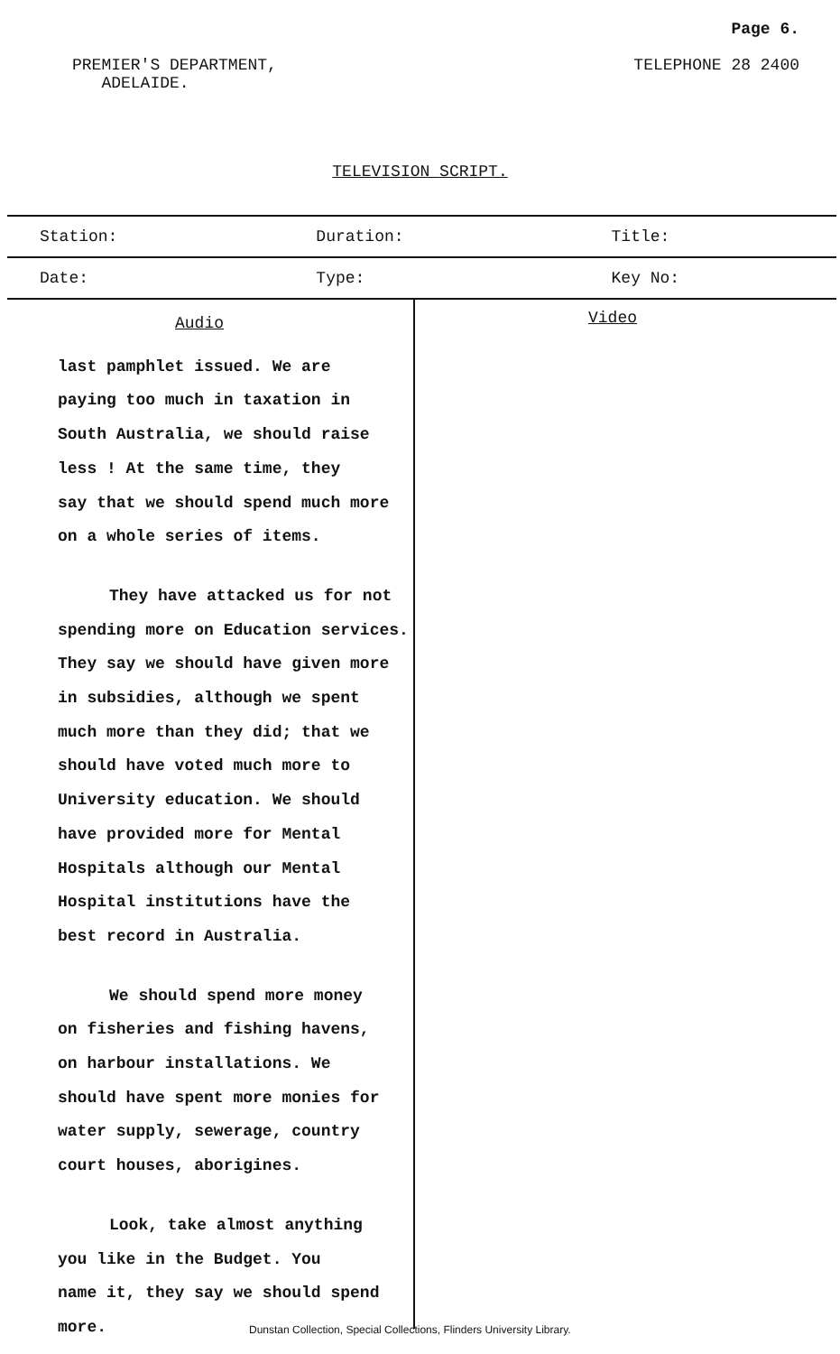Page 6.
PREMIER'S DEPARTMENT,
ADELAIDE.
TELEPHONE 28 2400
TELEVISION SCRIPT.
| Station: | Duration: | Title: |
| Date: | Type: | Key No: |
Audio
last pamphlet issued. We are
paying too much in taxation in
South Australia, we should raise
less ! At the same time, they
say that we should spend much more
on a whole series of items.
They have attacked us for not
spending more on Education services.
They say we should have given more
in subsidies, although we spent
much more than they did; that we
should have voted much more to
University education. We should
have provided more for Mental
Hospitals although our Mental
Hospital institutions have the
best record in Australia.
We should spend more money
on fisheries and fishing havens,
on harbour installations. We
should have spent more monies for
water supply, sewerage, country
court houses, aborigines.
Look, take almost anything
you like in the Budget. You
name it, they say we should spend more.
Video
Dunstan Collection, Special Collections, Flinders University Library.